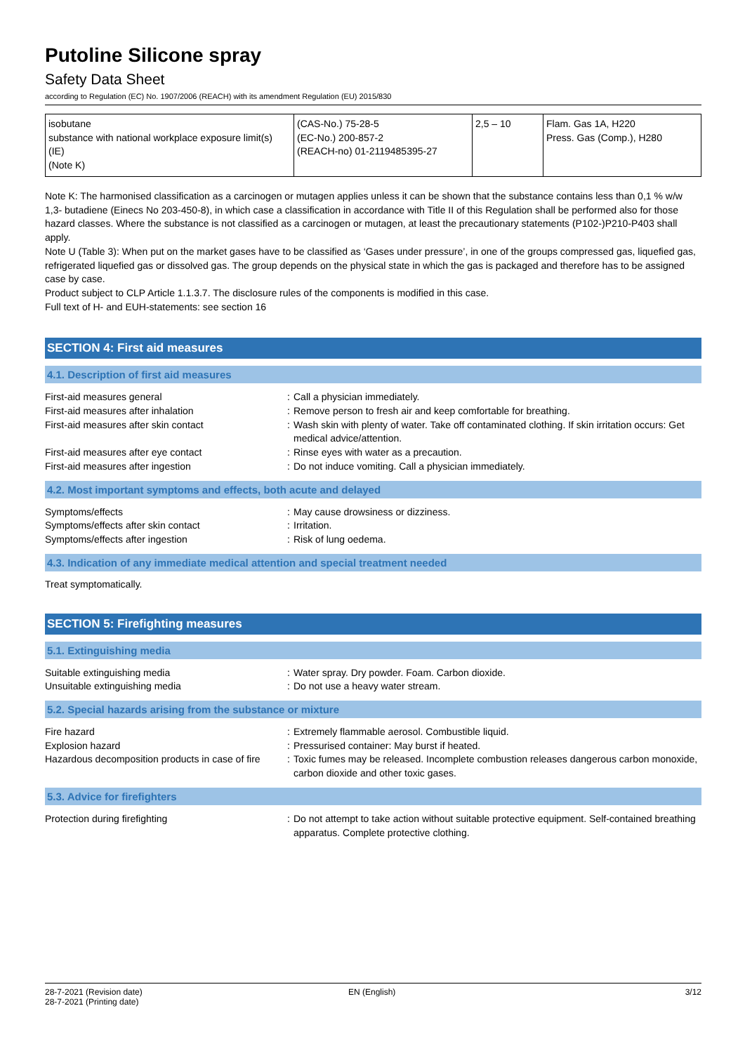Putoline Silicone spray
Safety Data Sheet
according to Regulation (EC) No. 1907/2006 (REACH) with its amendment Regulation (EU) 2015/830
| isobutane substance with national workplace exposure limit(s) (IE) (Note K) | (CAS-No.) 75-28-5 (EC-No.) 200-857-2 (REACH-no) 01-2119485395-27 | 2,5 – 10 | Flam. Gas 1A, H220 Press. Gas (Comp.), H280 |
Note K: The harmonised classification as a carcinogen or mutagen applies unless it can be shown that the substance contains less than 0,1 % w/w 1,3- butadiene (Einecs No 203-450-8), in which case a classification in accordance with Title II of this Regulation shall be performed also for those hazard classes. Where the substance is not classified as a carcinogen or mutagen, at least the precautionary statements (P102-)P210-P403 shall apply.
Note U (Table 3): When put on the market gases have to be classified as ‘Gases under pressure’, in one of the groups compressed gas, liquefied gas, refrigerated liquefied gas or dissolved gas. The group depends on the physical state in which the gas is packaged and therefore has to be assigned case by case.
Product subject to CLP Article 1.1.3.7. The disclosure rules of the components is modified in this case.
Full text of H- and EUH-statements: see section 16
SECTION 4: First aid measures
4.1. Description of first aid measures
First-aid measures general : Call a physician immediately.
First-aid measures after inhalation : Remove person to fresh air and keep comfortable for breathing.
First-aid measures after skin contact : Wash skin with plenty of water. Take off contaminated clothing. If skin irritation occurs: Get medical advice/attention.
First-aid measures after eye contact : Rinse eyes with water as a precaution.
First-aid measures after ingestion : Do not induce vomiting. Call a physician immediately.
4.2. Most important symptoms and effects, both acute and delayed
Symptoms/effects : May cause drowsiness or dizziness.
Symptoms/effects after skin contact : Irritation.
Symptoms/effects after ingestion : Risk of lung oedema.
4.3. Indication of any immediate medical attention and special treatment needed
Treat symptomatically.
SECTION 5: Firefighting measures
5.1. Extinguishing media
Suitable extinguishing media : Water spray. Dry powder. Foam. Carbon dioxide.
Unsuitable extinguishing media : Do not use a heavy water stream.
5.2. Special hazards arising from the substance or mixture
Fire hazard : Extremely flammable aerosol. Combustible liquid.
Explosion hazard : Pressurised container: May burst if heated.
Hazardous decomposition products in case of fire
: Toxic fumes may be released. Incomplete combustion releases dangerous carbon monoxide, carbon dioxide and other toxic gases.
5.3. Advice for firefighters
Protection during firefighting : Do not attempt to take action without suitable protective equipment. Self-contained breathing apparatus. Complete protective clothing.
28-7-2021 (Revision date)
28-7-2021 (Printing date)
EN (English) 3/12